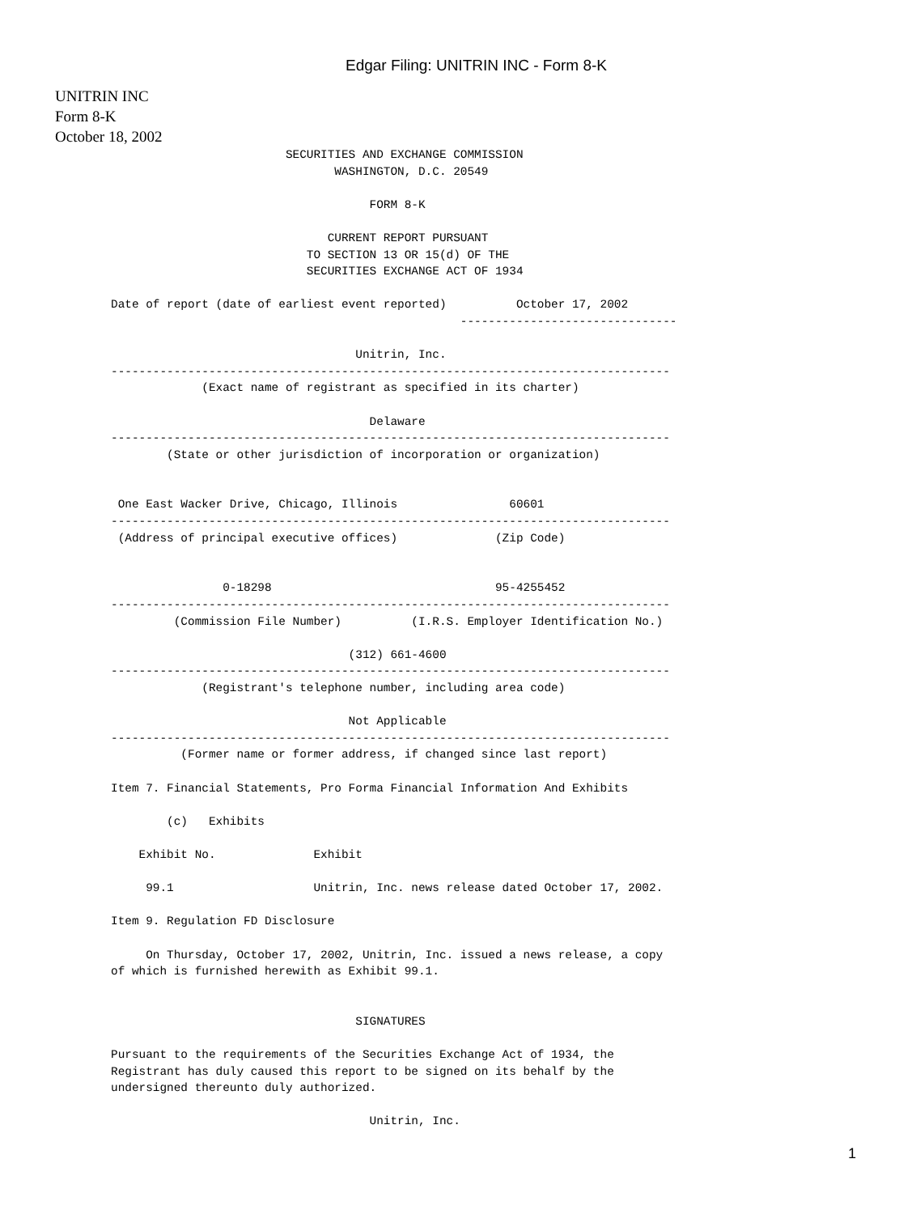Edgar Filing: UNITRIN INC - Form 8-K
UNITRIN INC
Form 8-K
October 18, 2002
                         SECURITIES AND EXCHANGE COMMISSION
                                WASHINGTON, D.C. 20549

                                     FORM 8-K

                               CURRENT REPORT PURSUANT
                            TO SECTION 13 OR 15(d) OF THE
                            SECURITIES EXCHANGE ACT OF 1934

Date of report (date of earliest event reported)          October 17, 2002
                                                  -------------------------------

                                   Unitrin, Inc.
--------------------------------------------------------------------------------
             (Exact name of registrant as specified in its charter)

                                     Delaware
--------------------------------------------------------------------------------
        (State or other jurisdiction of incorporation or organization)


 One East Wacker Drive, Chicago, Illinois                60601
--------------------------------------------------------------------------------
 (Address of principal executive offices)              (Zip Code)


                0-18298                                95-4255452
--------------------------------------------------------------------------------
         (Commission File Number)          (I.R.S. Employer Identification No.)

                                  (312) 661-4600
--------------------------------------------------------------------------------
             (Registrant's telephone number, including area code)

                                  Not Applicable
--------------------------------------------------------------------------------
          (Former name or former address, if changed since last report)

Item 7. Financial Statements, Pro Forma Financial Information And Exhibits

        (c)   Exhibits

    Exhibit No.              Exhibit

     99.1                    Unitrin, Inc. news release dated October 17, 2002.

Item 9. Regulation FD Disclosure

     On Thursday, October 17, 2002, Unitrin, Inc. issued a news release, a copy
of which is furnished herewith as Exhibit 99.1.


                                   SIGNATURES

Pursuant to the requirements of the Securities Exchange Act of 1934, the
Registrant has duly caused this report to be signed on its behalf by the
undersigned thereunto duly authorized.

                                     Unitrin, Inc.
1